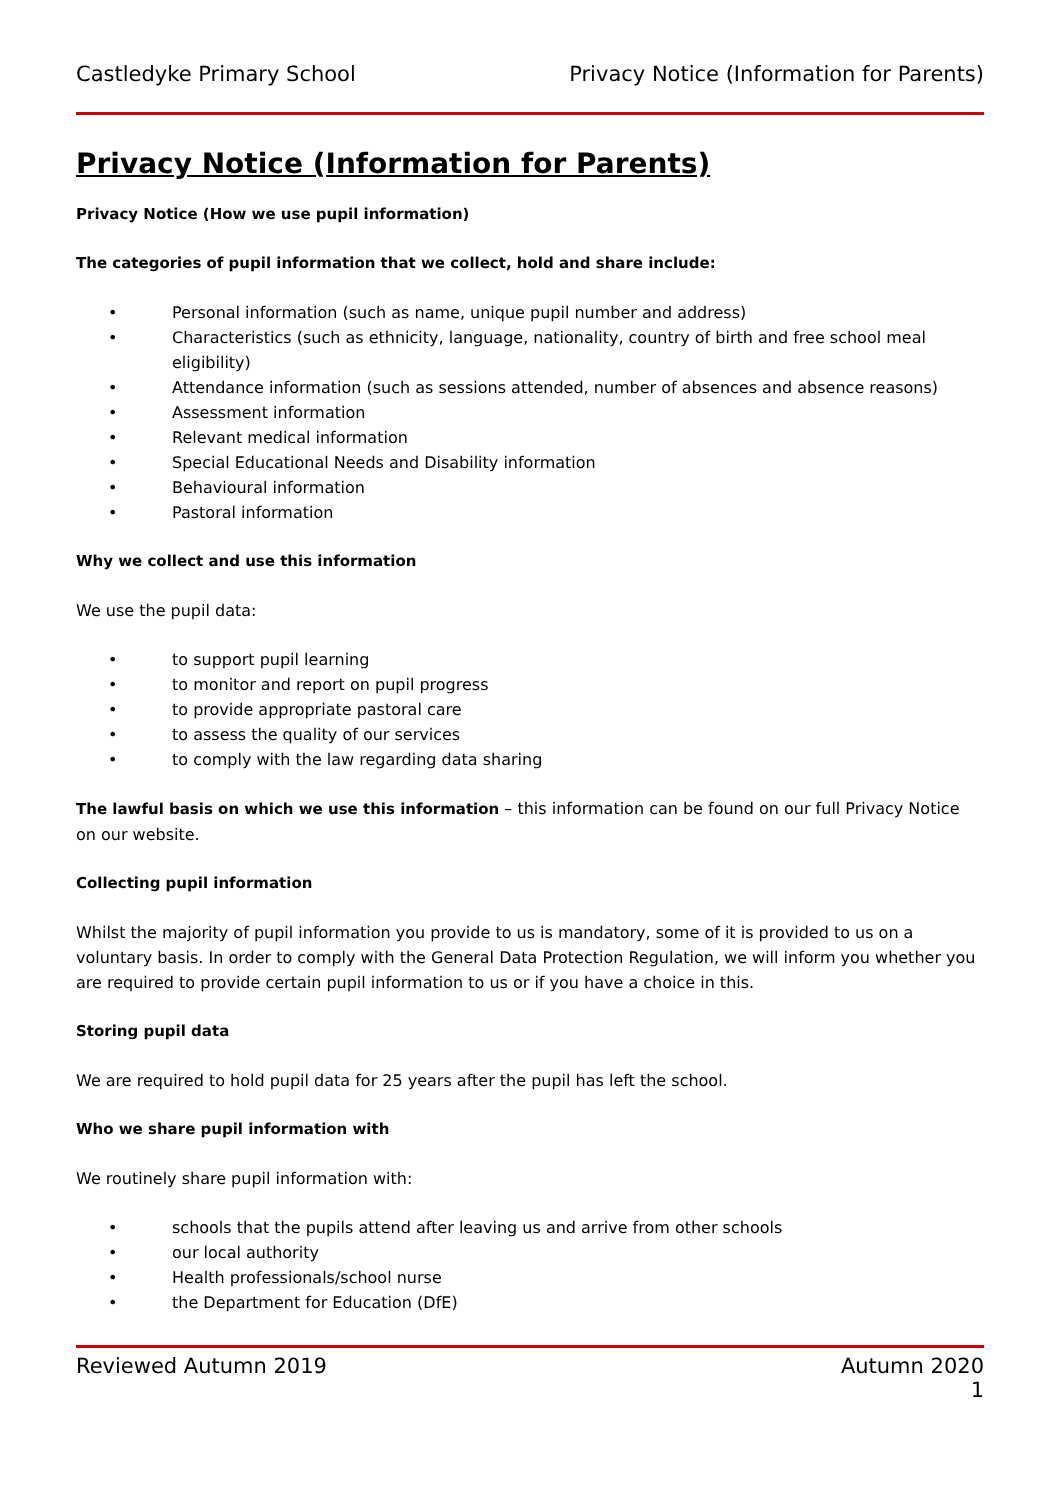Castledyke Primary School Privacy Notice (Information for Parents)
Privacy Notice (Information for Parents)
Privacy Notice (How we use pupil information)
The categories of pupil information that we collect, hold and share include:
• Personal information (such as name, unique pupil number and address)
• Characteristics (such as ethnicity, language, nationality, country of birth and free school meal eligibility)
• Attendance information (such as sessions attended, number of absences and absence reasons)
• Assessment information
• Relevant medical information
• Special Educational Needs and Disability information
• Behavioural information
• Pastoral information
Why we collect and use this information
We use the pupil data:
• to support pupil learning
• to monitor and report on pupil progress
• to provide appropriate pastoral care
• to assess the quality of our services
• to comply with the law regarding data sharing
The lawful basis on which we use this information – this information can be found on our full Privacy Notice on our website.
Collecting pupil information
Whilst the majority of pupil information you provide to us is mandatory, some of it is provided to us on a voluntary basis. In order to comply with the General Data Protection Regulation, we will inform you whether you are required to provide certain pupil information to us or if you have a choice in this.
Storing pupil data
We are required to hold pupil data for 25 years after the pupil has left the school.
Who we share pupil information with
We routinely share pupil information with:
• schools that the pupils attend after leaving us and arrive from other schools
• our local authority
• Health professionals/school nurse
• the Department for Education (DfE)
Reviewed Autumn 2019 Autumn 2020
1